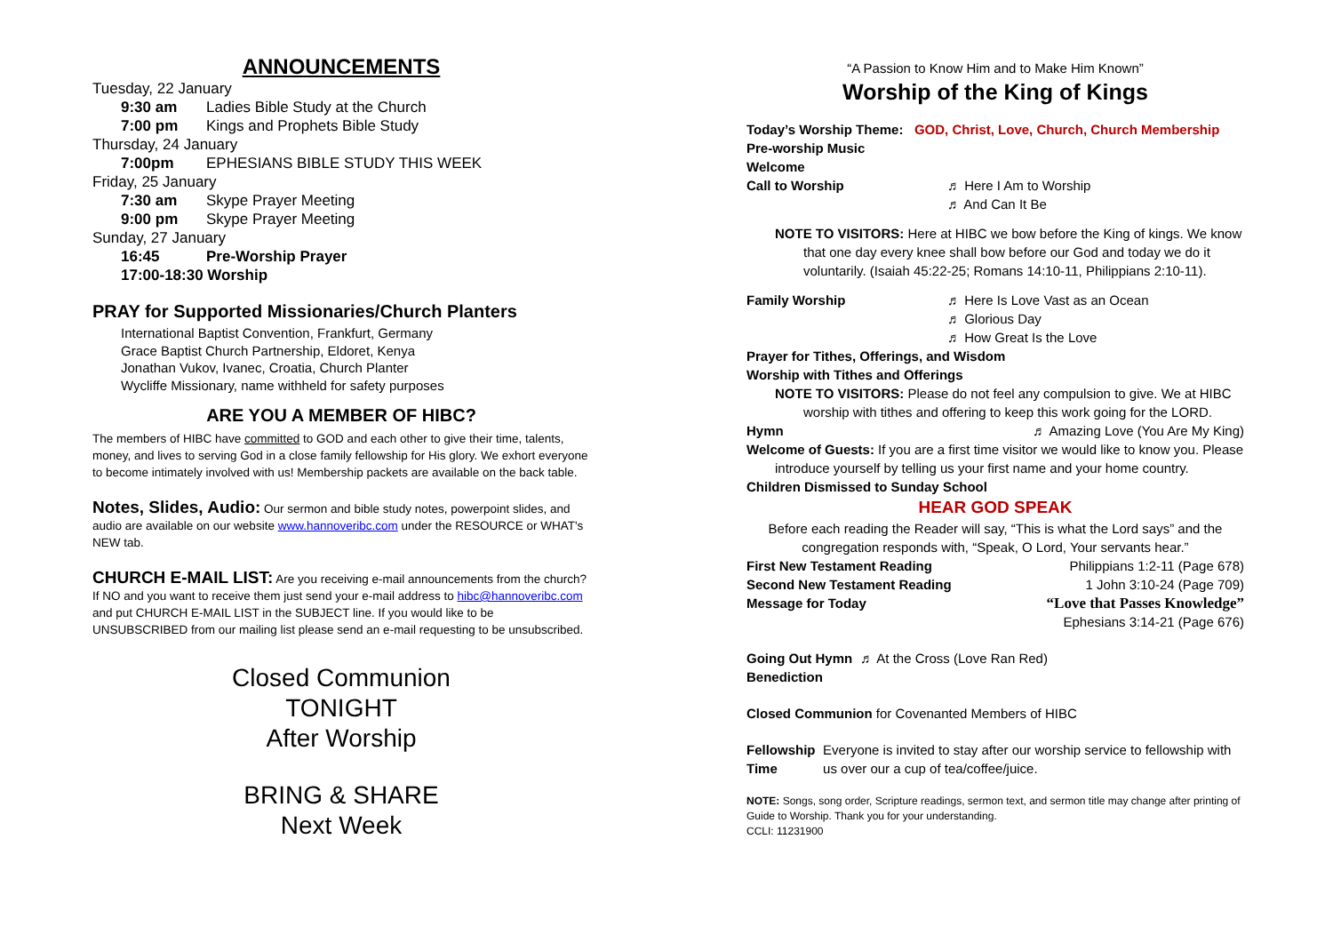ANNOUNCEMENTS
Tuesday, 22 January
9:30 am Ladies Bible Study at the Church
7:00 pm Kings and Prophets Bible Study
Thursday, 24 January
7:00pm EPHESIANS BIBLE STUDY THIS WEEK
Friday, 25 January
7:30 am Skype Prayer Meeting
9:00 pm Skype Prayer Meeting
Sunday, 27 January
16:45 Pre-Worship Prayer
17:00-18:30 Worship
PRAY for Supported Missionaries/Church Planters
International Baptist Convention, Frankfurt, Germany
Grace Baptist Church Partnership, Eldoret, Kenya
Jonathan Vukov, Ivanec, Croatia, Church Planter
Wycliffe Missionary, name withheld for safety purposes
ARE YOU A MEMBER OF HIBC?
The members of HIBC have committed to GOD and each other to give their time, talents, money, and lives to serving God in a close family fellowship for His glory. We exhort everyone to become intimately involved with us! Membership packets are available on the back table.
Notes, Slides, Audio: Our sermon and bible study notes, powerpoint slides, and audio are available on our website www.hannoveribc.com under the RESOURCE or WHAT's NEW tab.
CHURCH E-MAIL LIST: Are you receiving e-mail announcements from the church? If NO and you want to receive them just send your e-mail address to hibc@hannoveribc.com and put CHURCH E-MAIL LIST in the SUBJECT line. If you would like to be UNSUBSCRIBED from our mailing list please send an e-mail requesting to be unsubscribed.
Closed Communion
TONIGHT
After Worship
BRING & SHARE
Next Week
“A Passion to Know Him and to Make Him Known”
Worship of the King of Kings
Today’s Worship Theme: GOD, Christ, Love, Church, Church Membership
Pre-worship Music
Welcome
Call to Worship ♬ Here I Am to Worship
♬ And Can It Be
NOTE TO VISITORS: Here at HIBC we bow before the King of kings. We know
that one day every knee shall bow before our God and today we do it voluntarily. (Isaiah 45:22-25; Romans 14:10-11, Philippians 2:10-11).
Family Worship ♬ Here Is Love Vast as an Ocean
♬ Glorious Day
♬ How Great Is the Love
Prayer for Tithes, Offerings, and Wisdom
Worship with Tithes and Offerings
NOTE TO VISITORS: Please do not feel any compulsion to give. We at HIBC
worship with tithes and offering to keep this work going for the LORD.
Hymn ♬ Amazing Love (You Are My King)
Welcome of Guests: If you are a first time visitor we would like to know you. Please
introduce yourself by telling us your first name and your home country.
Children Dismissed to Sunday School
HEAR GOD SPEAK
Before each reading the Reader will say, “This is what the Lord says” and the congregation responds with, “Speak, O Lord, Your servants hear.”
First New Testament Reading Philippians 1:2-11 (Page 678)
Second New Testament Reading 1 John 3:10-24 (Page 709)
Message for Today “Love that Passes Knowledge”
Ephesians 3:14-21 (Page 676)
Going Out Hymn ♬ At the Cross (Love Ran Red)
Benediction
Closed Communion for Covenanted Members of HIBC
Fellowship Time Everyone is invited to stay after our worship service to fellowship with us over our a cup of tea/coffee/juice.
NOTE: Songs, song order, Scripture readings, sermon text, and sermon title may change after printing of Guide to Worship. Thank you for your understanding.
CCLI: 11231900